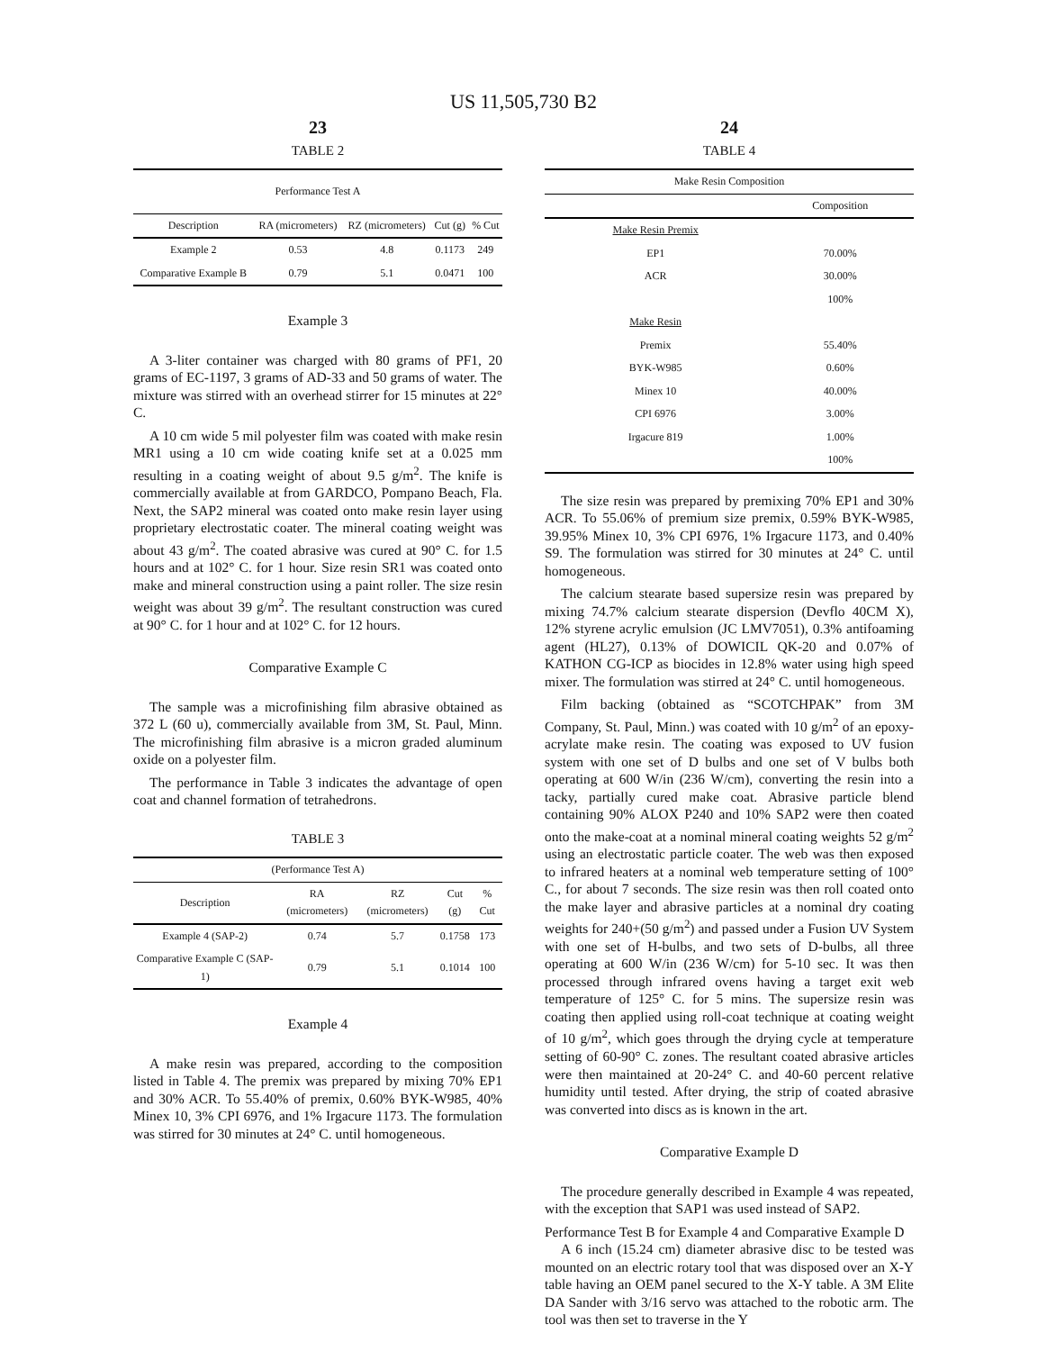US 11,505,730 B2
23
TABLE 2
| Performance Test A | | | | |
| --- | --- | --- | --- | --- |
| Description | RA (micrometers) | RZ (micrometers) | Cut (g) | % Cut |
| Example 2 | 0.53 | 4.8 | 0.1173 | 249 |
| Comparative Example B | 0.79 | 5.1 | 0.0471 | 100 |
Example 3
A 3-liter container was charged with 80 grams of PF1, 20 grams of EC-1197, 3 grams of AD-33 and 50 grams of water. The mixture was stirred with an overhead stirrer for 15 minutes at 22° C.
A 10 cm wide 5 mil polyester film was coated with make resin MR1 using a 10 cm wide coating knife set at a 0.025 mm resulting in a coating weight of about 9.5 g/m<sup>2</sup>. The knife is commercially available at from GARDCO, Pompano Beach, Fla. Next, the SAP2 mineral was coated onto make resin layer using proprietary electrostatic coater. The mineral coating weight was about 43 g/m<sup>2</sup>. The coated abrasive was cured at 90° C. for 1.5 hours and at 102° C. for 1 hour. Size resin SR1 was coated onto make and mineral construction using a paint roller. The size resin weight was about 39 g/m<sup>2</sup>. The resultant construction was cured at 90° C. for 1 hour and at 102° C. for 12 hours.
Comparative Example C
The sample was a microfinishing film abrasive obtained as 372 L (60 u), commercially available from 3M, St. Paul, Minn. The microfinishing film abrasive is a micron graded aluminum oxide on a polyester film.
The performance in Table 3 indicates the advantage of open coat and channel formation of tetrahedrons.
TABLE 3
| (Performance Test A) | | | | |
| --- | --- | --- | --- | --- |
| Description | RA (micrometers) | RZ (micrometers) | Cut (g) | % Cut |
| Example 4 (SAP-2) | 0.74 | 5.7 | 0.1758 | 173 |
| Comparative Example C (SAP-1) | 0.79 | 5.1 | 0.1014 | 100 |
Example 4
A make resin was prepared, according to the composition listed in Table 4. The premix was prepared by mixing 70% EP1 and 30% ACR. To 55.40% of premix, 0.60% BYK-W985, 40% Minex 10, 3% CPI 6976, and 1% Irgacure 1173. The formulation was stirred for 30 minutes at 24° C. until homogeneous.
24
TABLE 4
| Make Resin Composition | |
| --- | --- |
| | Composition |
| Make Resin Premix | |
| EP1 | 70.00% |
| ACR | 30.00% |
| | 100% |
| Make Resin | |
| Premix | 55.40% |
| BYK-W985 | 0.60% |
| Minex 10 | 40.00% |
| CPI 6976 | 3.00% |
| Irgacure 819 | 1.00% |
| | 100% |
The size resin was prepared by premixing 70% EP1 and 30% ACR. To 55.06% of premium size premix, 0.59% BYK-W985, 39.95% Minex 10, 3% CPI 6976, 1% Irgacure 1173, and 0.40% S9. The formulation was stirred for 30 minutes at 24° C. until homogeneous.
The calcium stearate based supersize resin was prepared by mixing 74.7% calcium stearate dispersion (Devflo 40CM X), 12% styrene acrylic emulsion (JC LMV7051), 0.3% antifoaming agent (HL27), 0.13% of DOWICIL QK-20 and 0.07% of KATHON CG-ICP as biocides in 12.8% water using high speed mixer. The formulation was stirred at 24° C. until homogeneous.
Film backing (obtained as “SCOTCHPAK” from 3M Company, St. Paul, Minn.) was coated with 10 g/m<sup>2</sup> of an epoxy-acrylate make resin. The coating was exposed to UV fusion system with one set of D bulbs and one set of V bulbs both operating at 600 W/in (236 W/cm), converting the resin into a tacky, partially cured make coat. Abrasive particle blend containing 90% ALOX P240 and 10% SAP2 were then coated onto the make-coat at a nominal mineral coating weights 52 g/m<sup>2</sup> using an electrostatic particle coater. The web was then exposed to infrared heaters at a nominal web temperature setting of 100° C., for about 7 seconds. The size resin was then roll coated onto the make layer and abrasive particles at a nominal dry coating weights for 240+(50 g/m<sup>2</sup>) and passed under a Fusion UV System with one set of H-bulbs, and two sets of D-bulbs, all three operating at 600 W/in (236 W/cm) for 5-10 sec. It was then processed through infrared ovens having a target exit web temperature of 125° C. for 5 mins. The supersize resin was coating then applied using roll-coat technique at coating weight of 10 g/m<sup>2</sup>, which goes through the drying cycle at temperature setting of 60-90° C. zones. The resultant coated abrasive articles were then maintained at 20-24° C. and 40-60 percent relative humidity until tested. After drying, the strip of coated abrasive was converted into discs as is known in the art.
Comparative Example D
The procedure generally described in Example 4 was repeated, with the exception that SAP1 was used instead of SAP2.
Performance Test B for Example 4 and Comparative Example D
A 6 inch (15.24 cm) diameter abrasive disc to be tested was mounted on an electric rotary tool that was disposed over an X-Y table having an OEM panel secured to the X-Y table. A 3M Elite DA Sander with 3/16 servo was attached to the robotic arm. The tool was then set to traverse in the Y